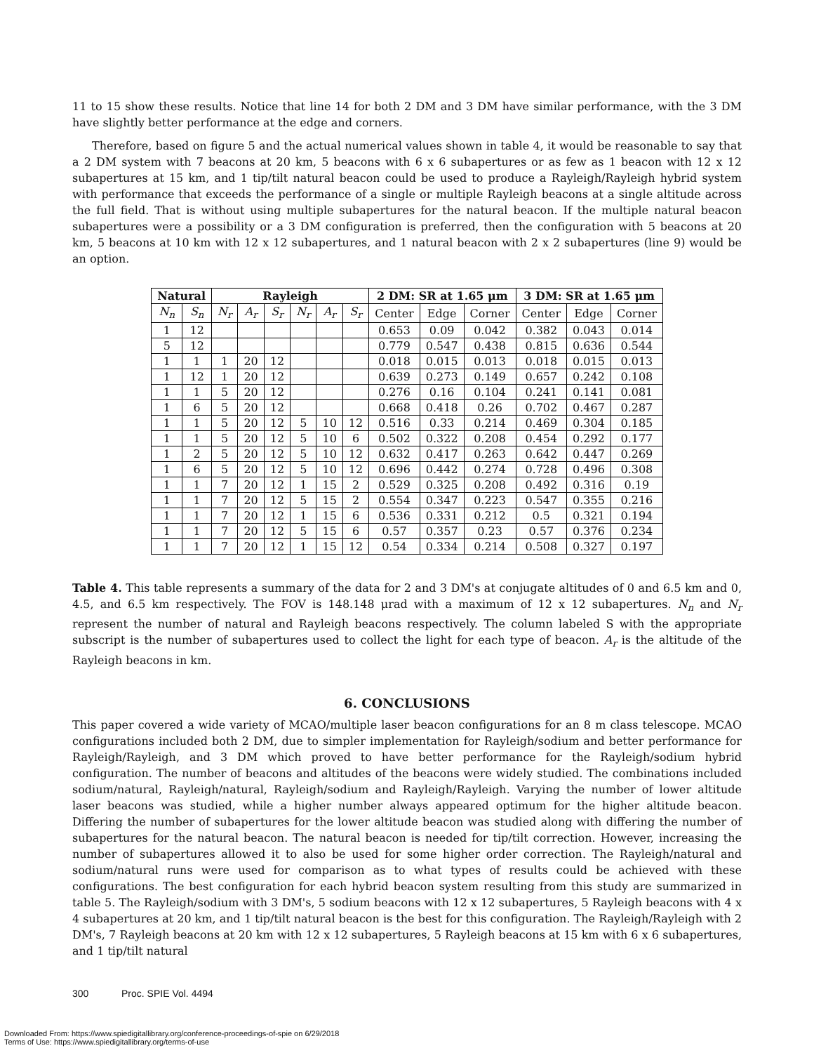11 to 15 show these results. Notice that line 14 for both 2 DM and 3 DM have similar performance, with the 3 DM have slightly better performance at the edge and corners.
Therefore, based on figure 5 and the actual numerical values shown in table 4, it would be reasonable to say that a 2 DM system with 7 beacons at 20 km, 5 beacons with 6 x 6 subapertures or as few as 1 beacon with 12 x 12 subapertures at 15 km, and 1 tip/tilt natural beacon could be used to produce a Rayleigh/Rayleigh hybrid system with performance that exceeds the performance of a single or multiple Rayleigh beacons at a single altitude across the full field. That is without using multiple subapertures for the natural beacon. If the multiple natural beacon subapertures were a possibility or a 3 DM configuration is preferred, then the configuration with 5 beacons at 20 km, 5 beacons at 10 km with 12 x 12 subapertures, and 1 natural beacon with 2 x 2 subapertures (line 9) would be an option.
| Natural | | Rayleigh | | | | | | 2 DM: SR at 1.65 μm | | | 3 DM: SR at 1.65 μm | | |
| --- | --- | --- | --- | --- | --- | --- | --- | --- | --- | --- | --- | --- | --- |
| N<sub>n</sub> | S<sub>n</sub> | N<sub>r</sub> | A<sub>r</sub> | S<sub>r</sub> | N<sub>r</sub> | A<sub>r</sub> | S<sub>r</sub> | Center | Edge | Corner | Center | Edge | Corner |
| 1 | 12 | | | | | | | 0.653 | 0.09 | 0.042 | 0.382 | 0.043 | 0.014 |
| 5 | 12 | | | | | | | 0.779 | 0.547 | 0.438 | 0.815 | 0.636 | 0.544 |
| 1 | 1 | 1 | 20 | 12 | | | | 0.018 | 0.015 | 0.013 | 0.018 | 0.015 | 0.013 |
| 1 | 12 | 1 | 20 | 12 | | | | 0.639 | 0.273 | 0.149 | 0.657 | 0.242 | 0.108 |
| 1 | 1 | 5 | 20 | 12 | | | | 0.276 | 0.16 | 0.104 | 0.241 | 0.141 | 0.081 |
| 1 | 6 | 5 | 20 | 12 | | | | 0.668 | 0.418 | 0.26 | 0.702 | 0.467 | 0.287 |
| 1 | 1 | 5 | 20 | 12 | 5 | 10 | 12 | 0.516 | 0.33 | 0.214 | 0.469 | 0.304 | 0.185 |
| 1 | 1 | 5 | 20 | 12 | 5 | 10 | 6 | 0.502 | 0.322 | 0.208 | 0.454 | 0.292 | 0.177 |
| 1 | 2 | 5 | 20 | 12 | 5 | 10 | 12 | 0.632 | 0.417 | 0.263 | 0.642 | 0.447 | 0.269 |
| 1 | 6 | 5 | 20 | 12 | 5 | 10 | 12 | 0.696 | 0.442 | 0.274 | 0.728 | 0.496 | 0.308 |
| 1 | 1 | 7 | 20 | 12 | 1 | 15 | 2 | 0.529 | 0.325 | 0.208 | 0.492 | 0.316 | 0.19 |
| 1 | 1 | 7 | 20 | 12 | 5 | 15 | 2 | 0.554 | 0.347 | 0.223 | 0.547 | 0.355 | 0.216 |
| 1 | 1 | 7 | 20 | 12 | 1 | 15 | 6 | 0.536 | 0.331 | 0.212 | 0.5 | 0.321 | 0.194 |
| 1 | 1 | 7 | 20 | 12 | 5 | 15 | 6 | 0.57 | 0.357 | 0.23 | 0.57 | 0.376 | 0.234 |
| 1 | 1 | 7 | 20 | 12 | 1 | 15 | 12 | 0.54 | 0.334 | 0.214 | 0.508 | 0.327 | 0.197 |
Table 4. This table represents a summary of the data for 2 and 3 DM's at conjugate altitudes of 0 and 6.5 km and 0, 4.5, and 6.5 km respectively. The FOV is 148.148 μrad with a maximum of 12 x 12 subapertures. N<sub>n</sub> and N<sub>r</sub> represent the number of natural and Rayleigh beacons respectively. The column labeled S with the appropriate subscript is the number of subapertures used to collect the light for each type of beacon. A<sub>r</sub> is the altitude of the Rayleigh beacons in km.
6. CONCLUSIONS
This paper covered a wide variety of MCAO/multiple laser beacon configurations for an 8 m class telescope. MCAO configurations included both 2 DM, due to simpler implementation for Rayleigh/sodium and better performance for Rayleigh/Rayleigh, and 3 DM which proved to have better performance for the Rayleigh/sodium hybrid configuration. The number of beacons and altitudes of the beacons were widely studied. The combinations included sodium/natural, Rayleigh/natural, Rayleigh/sodium and Rayleigh/Rayleigh. Varying the number of lower altitude laser beacons was studied, while a higher number always appeared optimum for the higher altitude beacon. Differing the number of subapertures for the lower altitude beacon was studied along with differing the number of subapertures for the natural beacon. The natural beacon is needed for tip/tilt correction. However, increasing the number of subapertures allowed it to also be used for some higher order correction. The Rayleigh/natural and sodium/natural runs were used for comparison as to what types of results could be achieved with these configurations. The best configuration for each hybrid beacon system resulting from this study are summarized in table 5. The Rayleigh/sodium with 3 DM's, 5 sodium beacons with 12 x 12 subapertures, 5 Rayleigh beacons with 4 x 4 subapertures at 20 km, and 1 tip/tilt natural beacon is the best for this configuration. The Rayleigh/Rayleigh with 2 DM's, 7 Rayleigh beacons at 20 km with 12 x 12 subapertures, 5 Rayleigh beacons at 15 km with 6 x 6 subapertures, and 1 tip/tilt natural
300 Proc. SPIE Vol. 4494
Downloaded From: https://www.spiedigitallibrary.org/conference-proceedings-of-spie on 6/29/2018
Terms of Use: https://www.spiedigitallibrary.org/terms-of-use